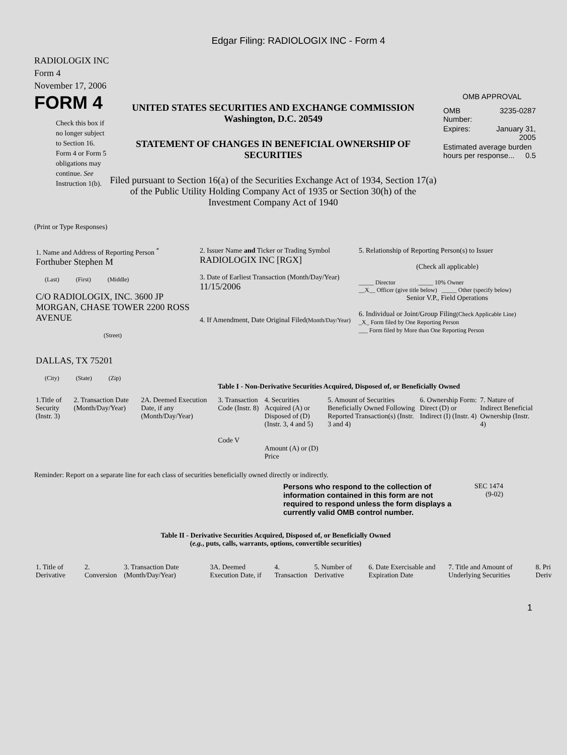Edgar Filing: RADIOLOGIX INC - Form 4
RADIOLOGIX INC
Form 4
November 17, 2006
FORM 4
Check this box if no longer subject to Section 16. Form 4 or Form 5 obligations may continue. See Instruction 1(b).
UNITED STATES SECURITIES AND EXCHANGE COMMISSION
Washington, D.C. 20549
STATEMENT OF CHANGES IN BENEFICIAL OWNERSHIP OF SECURITIES
Filed pursuant to Section 16(a) of the Securities Exchange Act of 1934, Section 17(a) of the Public Utility Holding Company Act of 1935 or Section 30(h) of the Investment Company Act of 1940
OMB APPROVAL
| OMB Number: | 3235-0287 |
| Expires: | January 31, 2005 |
| Estimated average burden hours per response... 0.5 | |
(Print or Type Responses)
| 1. Name and Address of Reporting Person <sup>*</sup> Forthuber Stephen M (Last) (First) (Middle) C/O RADIOLOGIX, INC. 3600 JP MORGAN, CHASE TOWER 2200 ROSS AVENUE (Street) DALLAS, TX 75201 (City) (State) (Zip) | 2. Issuer Name and Ticker or Trading Symbol RADIOLOGIX INC [RGX] 3. Date of Earliest Transaction (Month/Day/Year) 11/15/2006 4. If Amendment, Date Original Filed (Month/Day/Year) | 5. Relationship of Reporting Person(s) to Issuer (Check all applicable) _____ Director _____ 10% Owner __X__ Officer (give title below) _____ Other (specify below) Senior V.P., Field Operations 6. Individual or Joint/Group Filing (Check Applicable Line) _X_ Form filed by One Reporting Person ___ Form filed by More than One Reporting Person |
Table I - Non-Derivative Securities Acquired, Disposed of, or Beneficially Owned
| 1.Title of Security (Instr. 3) | 2. Transaction Date (Month/Day/Year) | 2A. Deemed Execution Date, if any (Month/Day/Year) | 3. Transaction Code (Instr. 8) Code V | 4. Securities Acquired (A) or Disposed of (D) (Instr. 3, 4 and 5) Amount (A) or (D) Price | 5. Amount of Securities Beneficially Owned Following Reported Transaction(s) (Instr. 3 and 4) | 6. Ownership Form: Direct (D) or Indirect (I) (Instr. 4) | 7. Nature of Indirect Beneficial Ownership (Instr. 4) |
| --- | --- | --- | --- | --- | --- | --- | --- |
Reminder: Report on a separate line for each class of securities beneficially owned directly or indirectly.
Persons who respond to the collection of information contained in this form are not required to respond unless the form displays a currently valid OMB control number.
SEC 1474
(9-02)
Table II - Derivative Securities Acquired, Disposed of, or Beneficially Owned
(e.g., puts, calls, warrants, options, convertible securities)
| 1. Title of Derivative | 2. Conversion | 3. Transaction Date (Month/Day/Year) | 3A. Deemed Execution Date, if | 4. Transaction | 5. Number of Derivative | 6. Date Exercisable and Expiration Date | 7. Title and Amount of Underlying Securities | 8. Pri Deriv |
| --- | --- | --- | --- | --- | --- | --- | --- | --- |
1